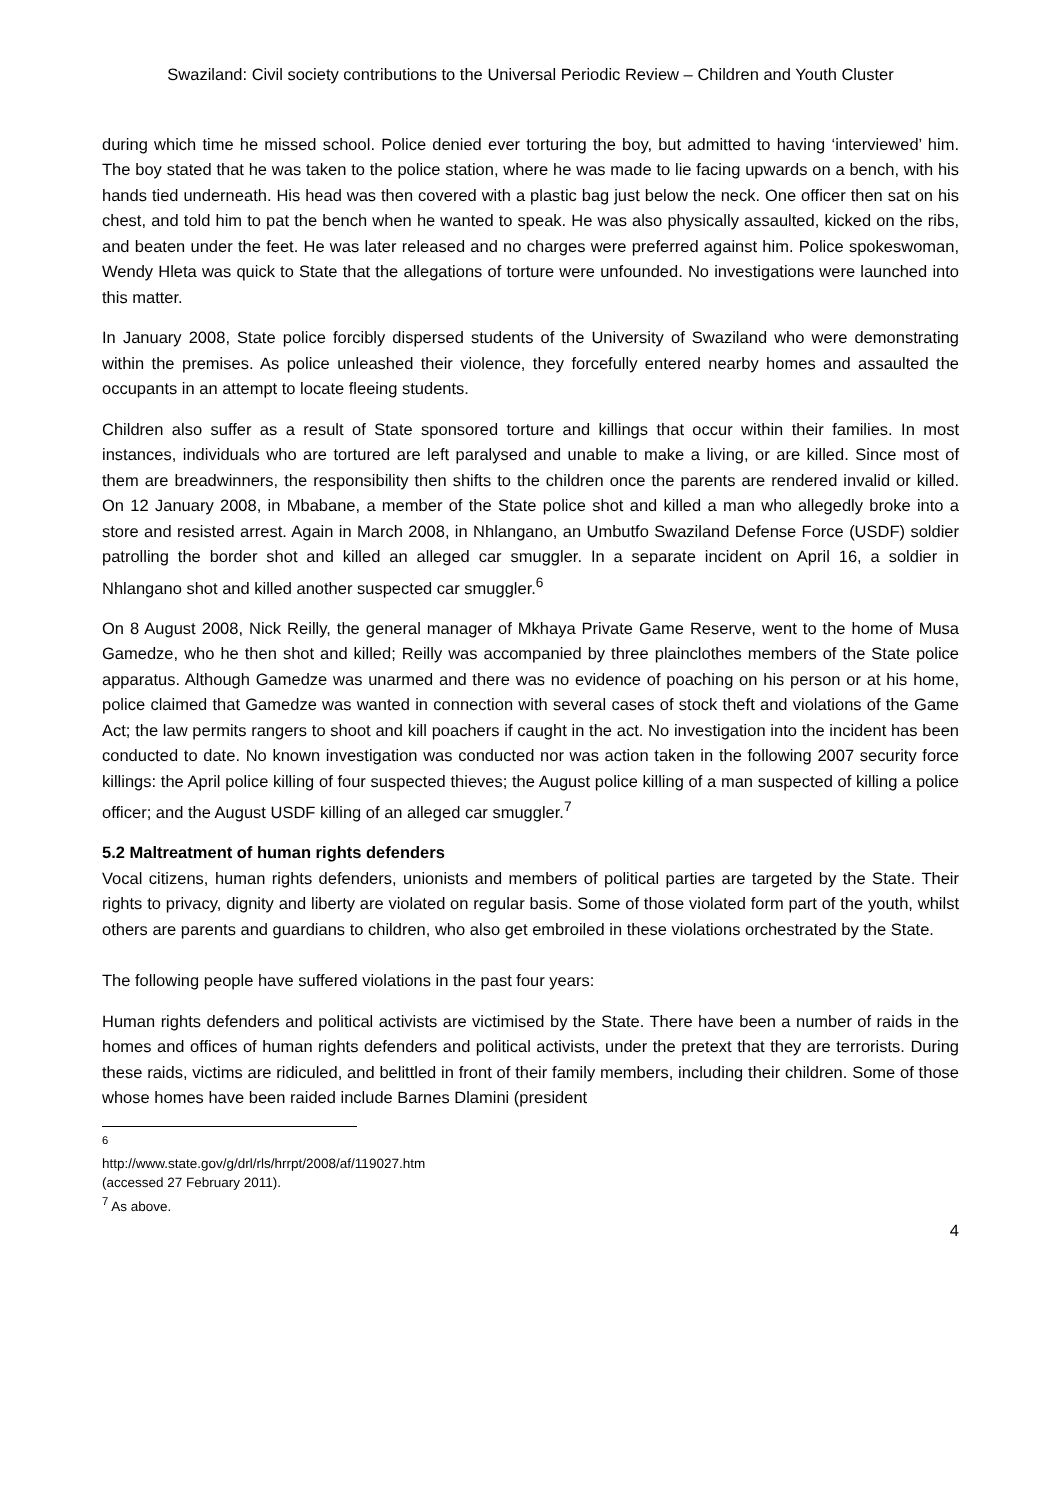Swaziland: Civil society contributions to the Universal Periodic Review – Children and Youth Cluster
during which time he missed school. Police denied ever torturing the boy, but admitted to having ‘interviewed’ him. The boy stated that he was taken to the police station, where he was made to lie facing upwards on a bench, with his hands tied underneath. His head was then covered with a plastic bag just below the neck. One officer then sat on his chest, and told him to pat the bench when he wanted to speak. He was also physically assaulted, kicked on the ribs, and beaten under the feet. He was later released and no charges were preferred against him. Police spokeswoman, Wendy Hleta was quick to State that the allegations of torture were unfounded. No investigations were launched into this matter.
In January 2008, State police forcibly dispersed students of the University of Swaziland who were demonstrating within the premises. As police unleashed their violence, they forcefully entered nearby homes and assaulted the occupants in an attempt to locate fleeing students.
Children also suffer as a result of State sponsored torture and killings that occur within their families. In most instances, individuals who are tortured are left paralysed and unable to make a living, or are killed. Since most of them are breadwinners, the responsibility then shifts to the children once the parents are rendered invalid or killed. On 12 January 2008, in Mbabane, a member of the State police shot and killed a man who allegedly broke into a store and resisted arrest. Again in March 2008, in Nhlangano, an Umbutfo Swaziland Defense Force (USDF) soldier patrolling the border shot and killed an alleged car smuggler. In a separate incident on April 16, a soldier in Nhlangano shot and killed another suspected car smuggler.<sup>6</sup>
On 8 August 2008, Nick Reilly, the general manager of Mkhaya Private Game Reserve, went to the home of Musa Gamedze, who he then shot and killed; Reilly was accompanied by three plainclothes members of the State police apparatus. Although Gamedze was unarmed and there was no evidence of poaching on his person or at his home, police claimed that Gamedze was wanted in connection with several cases of stock theft and violations of the Game Act; the law permits rangers to shoot and kill poachers if caught in the act. No investigation into the incident has been conducted to date. No known investigation was conducted nor was action taken in the following 2007 security force killings: the April police killing of four suspected thieves; the August police killing of a man suspected of killing a police officer; and the August USDF killing of an alleged car smuggler.<sup>7</sup>
5.2 Maltreatment of human rights defenders
Vocal citizens, human rights defenders, unionists and members of political parties are targeted by the State. Their rights to privacy, dignity and liberty are violated on regular basis. Some of those violated form part of the youth, whilst others are parents and guardians to children, who also get embroiled in these violations orchestrated by the State.
The following people have suffered violations in the past four years:
Human rights defenders and political activists are victimised by the State. There have been a number of raids in the homes and offices of human rights defenders and political activists, under the pretext that they are terrorists. During these raids, victims are ridiculed, and belittled in front of their family members, including their children. Some of those whose homes have been raided include Barnes Dlamini (president
<sup>6</sup> http://www.state.gov/g/drl/rls/hrrpt/2008/af/119027.htm (accessed 27 February 2011).
<sup>7</sup> As above.
4